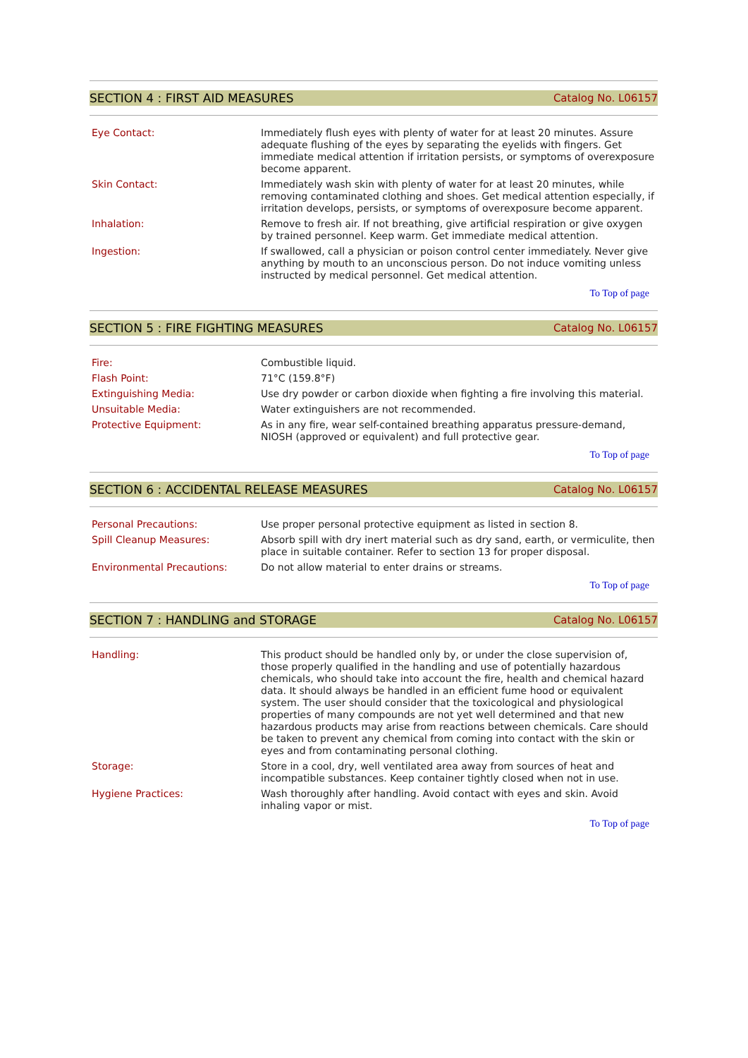SECTION 4 : FIRST AID MEASURES Catalog No. L06157
| Eye Contact: | Immediately flush eyes with plenty of water for at least 20 minutes. Assure adequate flushing of the eyes by separating the eyelids with fingers. Get immediate medical attention if irritation persists, or symptoms of overexposure become apparent. |
| Skin Contact: | Immediately wash skin with plenty of water for at least 20 minutes, while removing contaminated clothing and shoes. Get medical attention especially, if irritation develops, persists, or symptoms of overexposure become apparent. |
| Inhalation: | Remove to fresh air. If not breathing, give artificial respiration or give oxygen by trained personnel. Keep warm. Get immediate medical attention. |
| Ingestion: | If swallowed, call a physician or poison control center immediately. Never give anything by mouth to an unconscious person. Do not induce vomiting unless instructed by medical personnel. Get medical attention. |
To Top of page
SECTION 5 : FIRE FIGHTING MEASURES Catalog No. L06157
| Fire: | Combustible liquid. |
| Flash Point: | 71°C (159.8°F) |
| Extinguishing Media: | Use dry powder or carbon dioxide when fighting a fire involving this material. |
| Unsuitable Media: | Water extinguishers are not recommended. |
| Protective Equipment: | As in any fire, wear self-contained breathing apparatus pressure-demand, NIOSH (approved or equivalent) and full protective gear. |
To Top of page
SECTION 6 : ACCIDENTAL RELEASE MEASURES Catalog No. L06157
| Personal Precautions: | Use proper personal protective equipment as listed in section 8. |
| Spill Cleanup Measures: | Absorb spill with dry inert material such as dry sand, earth, or vermiculite, then place in suitable container. Refer to section 13 for proper disposal. |
| Environmental Precautions: | Do not allow material to enter drains or streams. |
To Top of page
SECTION 7 : HANDLING and STORAGE Catalog No. L06157
| Handling: | This product should be handled only by, or under the close supervision of, those properly qualified in the handling and use of potentially hazardous chemicals, who should take into account the fire, health and chemical hazard data. It should always be handled in an efficient fume hood or equivalent system. The user should consider that the toxicological and physiological properties of many compounds are not yet well determined and that new hazardous products may arise from reactions between chemicals. Care should be taken to prevent any chemical from coming into contact with the skin or eyes and from contaminating personal clothing. |
| Storage: | Store in a cool, dry, well ventilated area away from sources of heat and incompatible substances. Keep container tightly closed when not in use. |
| Hygiene Practices: | Wash thoroughly after handling. Avoid contact with eyes and skin. Avoid inhaling vapor or mist. |
To Top of page